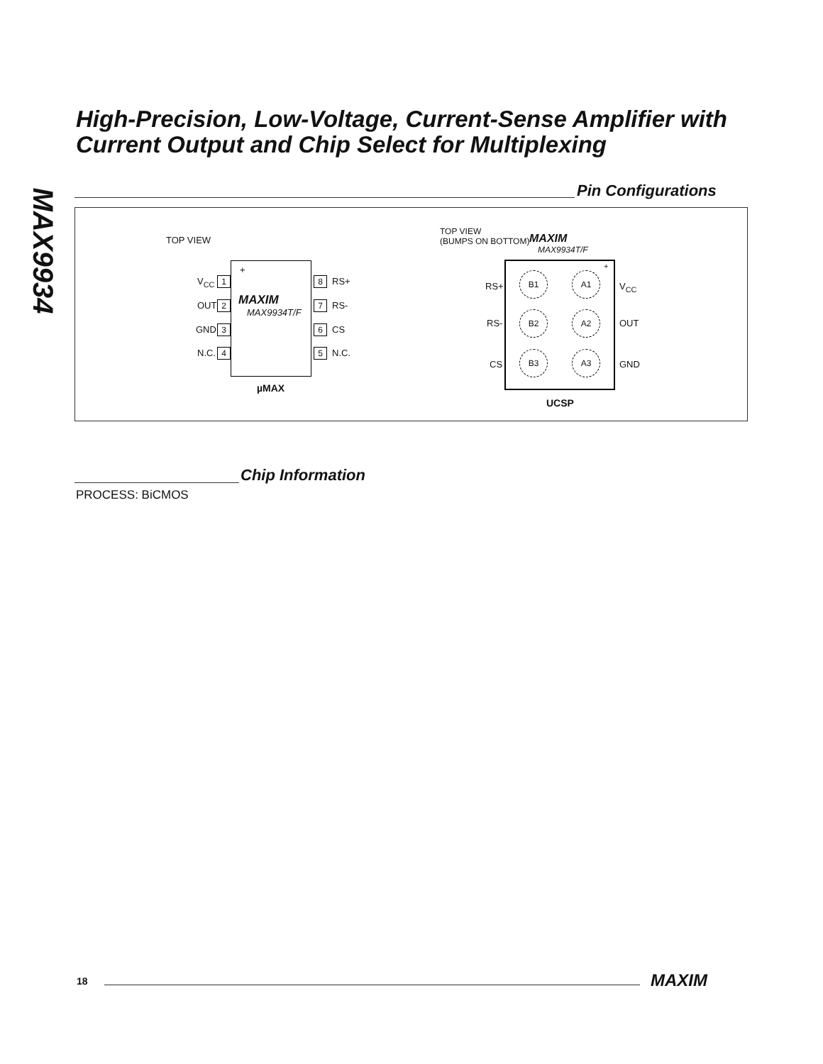MAX9934
High-Precision, Low-Voltage, Current-Sense Amplifier with Current Output and Chip Select for Multiplexing
Pin Configurations
TOP VIEW
+
MAXIM
MAX9934T/F
V<sub>CC</sub> 1
OUT 2
GND 3
N.C. 4
8 RS+
7 RS-
6 CS
5 N.C.
µMAX
TOP VIEW
(BUMPS ON BOTTOM)
MAXIM
MAX9934T/F
+
RS+
B1 A1
V<sub>CC</sub>
RS-
B2 A2
OUT
CS
B3 A3
GND
UCSP
Chip Information
PROCESS: BiCMOS
18 MAXIM